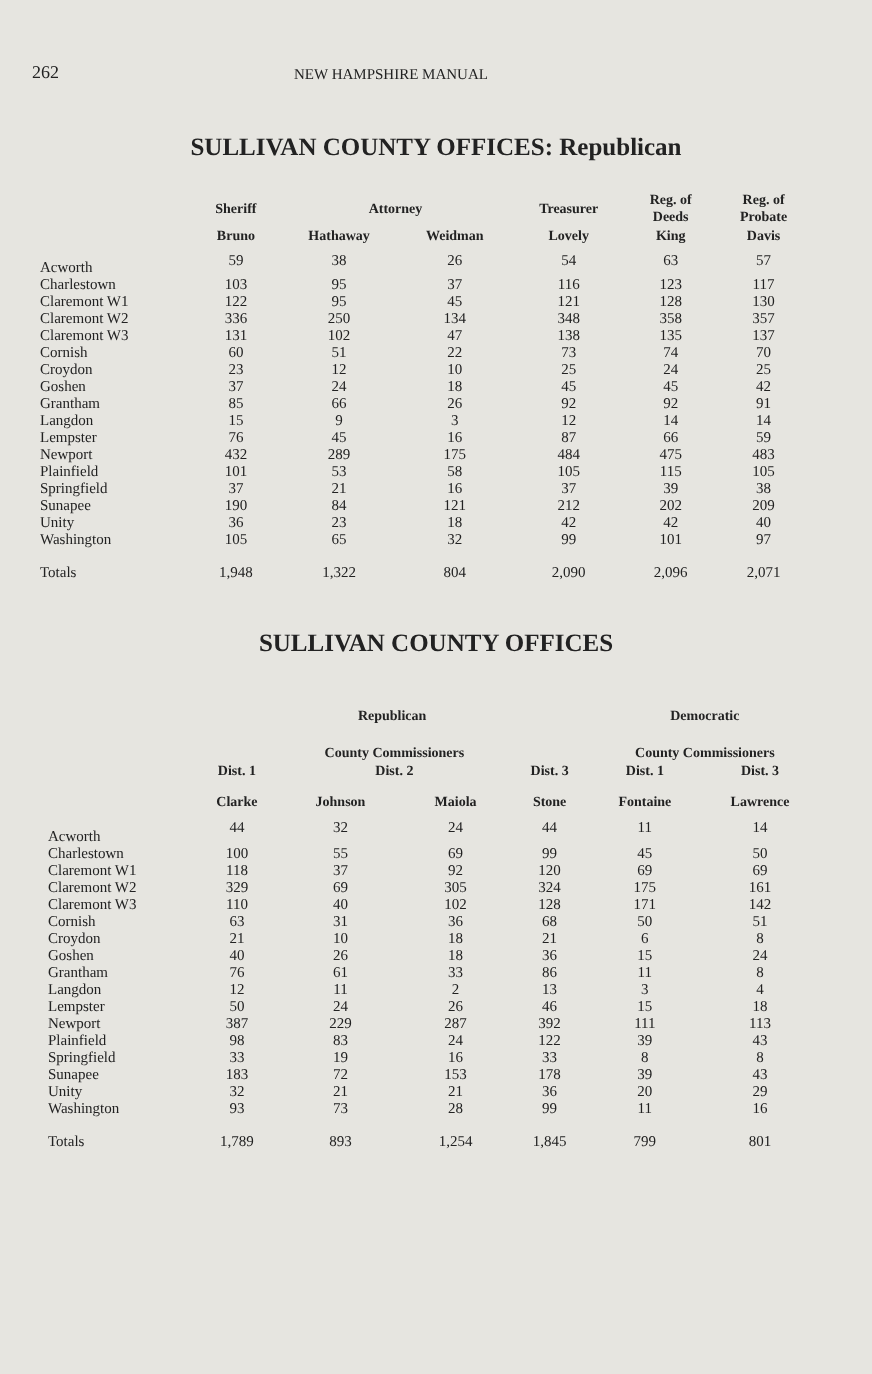262 NEW HAMPSHIRE MANUAL
SULLIVAN COUNTY OFFICES: Republican
| | Sheriff | Attorney | | Treasurer | Reg. of Deeds | Reg. of Probate |
| --- | --- | --- | --- | --- | --- | --- |
| | Bruno | Hathaway | Weidman | Lovely | King | Davis |
| Acworth | 59 | 38 | 26 | 54 | 63 | 57 |
| Charlestown | 103 | 95 | 37 | 116 | 123 | 117 |
| Claremont W1 | 122 | 95 | 45 | 121 | 128 | 130 |
| Claremont W2 | 336 | 250 | 134 | 348 | 358 | 357 |
| Claremont W3 | 131 | 102 | 47 | 138 | 135 | 137 |
| Cornish | 60 | 51 | 22 | 73 | 74 | 70 |
| Croydon | 23 | 12 | 10 | 25 | 24 | 25 |
| Goshen | 37 | 24 | 18 | 45 | 45 | 42 |
| Grantham | 85 | 66 | 26 | 92 | 92 | 91 |
| Langdon | 15 | 9 | 3 | 12 | 14 | 14 |
| Lempster | 76 | 45 | 16 | 87 | 66 | 59 |
| Newport | 432 | 289 | 175 | 484 | 475 | 483 |
| Plainfield | 101 | 53 | 58 | 105 | 115 | 105 |
| Springfield | 37 | 21 | 16 | 37 | 39 | 38 |
| Sunapee | 190 | 84 | 121 | 212 | 202 | 209 |
| Unity | 36 | 23 | 18 | 42 | 42 | 40 |
| Washington | 105 | 65 | 32 | 99 | 101 | 97 |
| Totals | 1,948 | 1,322 | 804 | 2,090 | 2,096 | 2,071 |
SULLIVAN COUNTY OFFICES
| | Republican | | | | Democratic | |
| --- | --- | --- | --- | --- | --- | --- |
| | | County Commissioners | | | County Commissioners | |
| | Dist. 1 | Dist. 2 | | Dist. 3 | Dist. 1 | Dist. 3 |
| | Clarke | Johnson | Maiola | Stone | Fontaine | Lawrence |
| Acworth | 44 | 32 | 24 | 44 | 11 | 14 |
| Charlestown | 100 | 55 | 69 | 99 | 45 | 50 |
| Claremont W1 | 118 | 37 | 92 | 120 | 69 | 69 |
| Claremont W2 | 329 | 69 | 305 | 324 | 175 | 161 |
| Claremont W3 | 110 | 40 | 102 | 128 | 171 | 142 |
| Cornish | 63 | 31 | 36 | 68 | 50 | 51 |
| Croydon | 21 | 10 | 18 | 21 | 6 | 8 |
| Goshen | 40 | 26 | 18 | 36 | 15 | 24 |
| Grantham | 76 | 61 | 33 | 86 | 11 | 8 |
| Langdon | 12 | 11 | 2 | 13 | 3 | 4 |
| Lempster | 50 | 24 | 26 | 46 | 15 | 18 |
| Newport | 387 | 229 | 287 | 392 | 111 | 113 |
| Plainfield | 98 | 83 | 24 | 122 | 39 | 43 |
| Springfield | 33 | 19 | 16 | 33 | 8 | 8 |
| Sunapee | 183 | 72 | 153 | 178 | 39 | 43 |
| Unity | 32 | 21 | 21 | 36 | 20 | 29 |
| Washington | 93 | 73 | 28 | 99 | 11 | 16 |
| Totals | 1,789 | 893 | 1,254 | 1,845 | 799 | 801 |